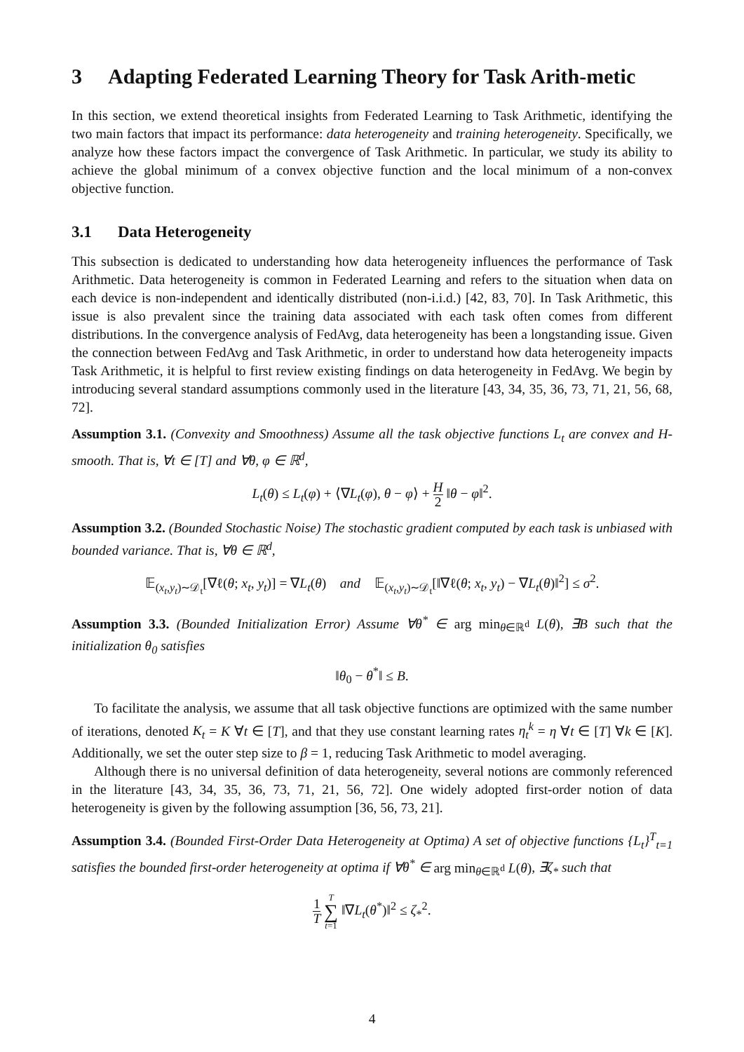3 Adapting Federated Learning Theory for Task Arith-metic
In this section, we extend theoretical insights from Federated Learning to Task Arithmetic, identifying the two main factors that impact its performance: data heterogeneity and training heterogeneity. Specifically, we analyze how these factors impact the convergence of Task Arithmetic. In particular, we study its ability to achieve the global minimum of a convex objective function and the local minimum of a non-convex objective function.
3.1 Data Heterogeneity
This subsection is dedicated to understanding how data heterogeneity influences the performance of Task Arithmetic. Data heterogeneity is common in Federated Learning and refers to the situation when data on each device is non-independent and identically distributed (non-i.i.d.) [42, 83, 70]. In Task Arithmetic, this issue is also prevalent since the training data associated with each task often comes from different distributions. In the convergence analysis of FedAvg, data heterogeneity has been a longstanding issue. Given the connection between FedAvg and Task Arithmetic, in order to understand how data heterogeneity impacts Task Arithmetic, it is helpful to first review existing findings on data heterogeneity in FedAvg. We begin by introducing several standard assumptions commonly used in the literature [43, 34, 35, 36, 73, 71, 21, 56, 68, 72].
Assumption 3.1. (Convexity and Smoothness) Assume all the task objective functions L<sub>t</sub> are convex and H-smooth. That is, ∀t ∈ [T] and ∀θ, φ ∈ ℝ<sup>d</sup>,
L<sub>t</sub>(θ) ≤ L<sub>t</sub>(φ) + ⟨∇L<sub>t</sub>(φ), θ − φ⟩ + H 2 ‖θ − φ‖<sup>2</sup>.
Assumption 3.2. (Bounded Stochastic Noise) The stochastic gradient computed by each task is unbiased with bounded variance. That is, ∀θ ∈ ℝ<sup>d</sup>,
𝔼<sub>(x<sub>t</sub>,y<sub>t</sub>)∼𝒟<sub>t</sub></sub>[∇ℓ(θ; x<sub>t</sub>, y<sub>t</sub>)] = ∇L<sub>t</sub>(θ) and 𝔼<sub>(x<sub>t</sub>,y<sub>t</sub>)∼𝒟<sub>t</sub></sub>[‖∇ℓ(θ; x<sub>t</sub>, y<sub>t</sub>) − ∇L<sub>t</sub>(θ)‖<sup>2</sup>] ≤ σ<sup>2</sup>.
Assumption 3.3. (Bounded Initialization Error) Assume ∀θ<sup>*</sup> ∈ arg min<sub>θ∈ℝ<sup>d</sup></sub> L(θ), ∃B such that the initialization θ<sub>0</sub> satisfies
‖θ<sub>0</sub> − θ<sup>*</sup>‖ ≤ B.
To facilitate the analysis, we assume that all task objective functions are optimized with the same number of iterations, denoted K<sub>t</sub> = K ∀t ∈ [T], and that they use constant learning rates η<sub>t</sub><sup>k</sup> = η ∀t ∈ [T] ∀k ∈ [K]. Additionally, we set the outer step size to β = 1, reducing Task Arithmetic to model averaging.
Although there is no universal definition of data heterogeneity, several notions are commonly referenced in the literature [43, 34, 35, 36, 73, 71, 21, 56, 72]. One widely adopted first-order notion of data heterogeneity is given by the following assumption [36, 56, 73, 21].
Assumption 3.4. (Bounded First-Order Data Heterogeneity at Optima) A set of objective functions {L<sub>t</sub>}<sup>T</sup><sub>t=1</sub> satisfies the bounded first-order heterogeneity at optima if ∀θ<sup>*</sup> ∈ arg min<sub>θ∈ℝ<sup>d</sup></sub> L(θ), ∃ζ<sub>*</sub> such that
1 T T ∑ t=1 ‖∇L<sub>t</sub>(θ<sup>*</sup>)‖<sup>2</sup> ≤ ζ<sub>*</sub><sup>2</sup>.
4